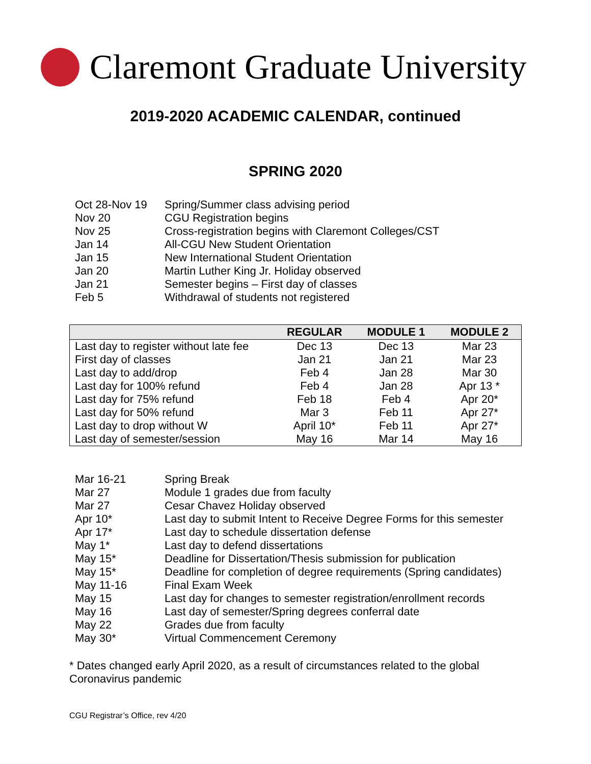Claremont Graduate University
2019-2020 ACADEMIC CALENDAR, continued
SPRING 2020
Oct 28-Nov 19 Spring/Summer class advising period
Nov 20 CGU Registration begins
Nov 25 Cross-registration begins with Claremont Colleges/CST
Jan 14 All-CGU New Student Orientation
Jan 15 New International Student Orientation
Jan 20 Martin Luther King Jr. Holiday observed
Jan 21 Semester begins – First day of classes
Feb 5 Withdrawal of students not registered
| | REGULAR | MODULE 1 | MODULE 2 |
| --- | --- | --- | --- |
| Last day to register without late fee | Dec 13 | Dec 13 | Mar 23 |
| First day of classes | Jan 21 | Jan 21 | Mar 23 |
| Last day to add/drop | Feb 4 | Jan 28 | Mar 30 |
| Last day for 100% refund | Feb 4 | Jan 28 | Apr 13 * |
| Last day for 75% refund | Feb 18 | Feb 4 | Apr 20* |
| Last day for 50% refund | Mar 3 | Feb 11 | Apr 27* |
| Last day to drop without W | April 10* | Feb 11 | Apr 27* |
| Last day of semester/session | May 16 | Mar 14 | May 16 |
Mar 16-21 Spring Break
Mar 27 Module 1 grades due from faculty
Mar 27 Cesar Chavez Holiday observed
Apr 10* Last day to submit Intent to Receive Degree Forms for this semester
Apr 17* Last day to schedule dissertation defense
May 1* Last day to defend dissertations
May 15* Deadline for Dissertation/Thesis submission for publication
May 15* Deadline for completion of degree requirements (Spring candidates)
May 11-16 Final Exam Week
May 15 Last day for changes to semester registration/enrollment records
May 16 Last day of semester/Spring degrees conferral date
May 22 Grades due from faculty
May 30* Virtual Commencement Ceremony
* Dates changed early April 2020, as a result of circumstances related to the global Coronavirus pandemic
CGU Registrar’s Office, rev 4/20